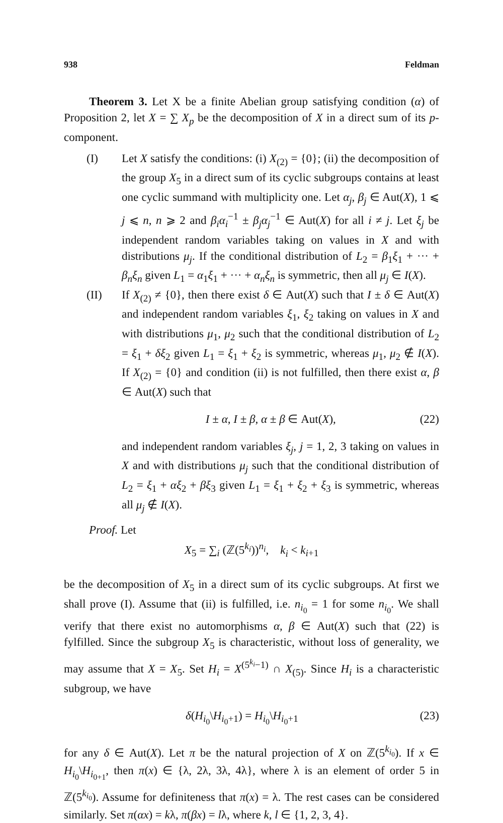938 Feldman
Theorem 3. Let X be a finite Abelian group satisfying condition (α) of Proposition 2, let X = ∑ X<sub>p</sub> be the decomposition of X in a direct sum of its p-component.
(I) Let X satisfy the conditions: (i) X<sub>(2)</sub> = {0}; (ii) the decomposition of the group X<sub>5</sub> in a direct sum of its cyclic subgroups contains at least one cyclic summand with multiplicity one. Let α<sub>j</sub>, β<sub>j</sub> ∈ Aut(X), 1 ⩽ j ⩽ n, n ⩾ 2 and β<sub>i</sub>α<sub>i</sub><sup>−1</sup> ± β<sub>j</sub>α<sub>j</sub><sup>−1</sup> ∈ Aut(X) for all i ≠ j. Let ξ<sub>j</sub> be independent random variables taking on values in X and with distributions μ<sub>j</sub>. If the conditional distribution of L<sub>2</sub> = β<sub>1</sub>ξ<sub>1</sub> + ··· + β<sub>n</sub>ξ<sub>n</sub> given L<sub>1</sub> = α<sub>1</sub>ξ<sub>1</sub> + ··· + α<sub>n</sub>ξ<sub>n</sub> is symmetric, then all μ<sub>j</sub> ∈ I(X).
(II) If X<sub>(2)</sub> ≠ {0}, then there exist δ ∈ Aut(X) such that I ± δ ∈ Aut(X) and independent random variables ξ<sub>1</sub>, ξ<sub>2</sub> taking on values in X and with distributions μ<sub>1</sub>, μ<sub>2</sub> such that the conditional distribution of L<sub>2</sub> = ξ<sub>1</sub> + δξ<sub>2</sub> given L<sub>1</sub> = ξ<sub>1</sub> + ξ<sub>2</sub> is symmetric, whereas μ<sub>1</sub>, μ<sub>2</sub> ∉ I(X). If X<sub>(2)</sub> = {0} and condition (ii) is not fulfilled, then there exist α, β ∈ Aut(X) such that
I ± α, I ± β, α ± β ∈ Aut(X), (22)
and independent random variables ξ<sub>j</sub>, j = 1, 2, 3 taking on values in X and with distributions μ<sub>j</sub> such that the conditional distribution of L<sub>2</sub> = ξ<sub>1</sub> + αξ<sub>2</sub> + βξ<sub>3</sub> given L<sub>1</sub> = ξ<sub>1</sub> + ξ<sub>2</sub> + ξ<sub>3</sub> is symmetric, whereas all μ<sub>j</sub> ∉ I(X).
Proof. Let
X<sub>5</sub> = ∑<sub>i</sub> (ℤ(5<sup>k<sub>i</sub></sup>))<sup>n<sub>i</sub></sup>, k<sub>i</sub> < k<sub>i+1</sub>
be the decomposition of X<sub>5</sub> in a direct sum of its cyclic subgroups. At first we shall prove (I). Assume that (ii) is fulfilled, i.e. n<sub>i<sub>0</sub></sub> = 1 for some n<sub>i<sub>0</sub></sub>. We shall verify that there exist no automorphisms α, β ∈ Aut(X) such that (22) is fylfilled. Since the subgroup X<sub>5</sub> is characteristic, without loss of generality, we may assume that X = X<sub>5</sub>. Set H<sub>i</sub> = X<sup>(5<sup>k<sub>i</sub></sup>−1)</sup> ∩ X<sub>(5)</sub>. Since H<sub>i</sub> is a characteristic subgroup, we have
δ(H<sub>i<sub>0</sub></sub>\H<sub>i<sub>0</sub>+1</sub>) = H<sub>i<sub>0</sub></sub>\H<sub>i<sub>0</sub>+1</sub> (23)
for any δ ∈ Aut(X). Let π be the natural projection of X on ℤ(5<sup>k<sub>i<sub>0</sub></sub></sup>). If x ∈ H<sub>i<sub>0</sub></sub>\H<sub>i<sub>0+1</sub></sub>, then π(x) ∈ {λ, 2λ, 3λ, 4λ}, where λ is an element of order 5 in ℤ(5<sup>k<sub>i<sub>0</sub></sub></sup>). Assume for definiteness that π(x) = λ. The rest cases can be considered similarly. Set π(αx) = kλ, π(βx) = lλ, where k, l ∈ {1, 2, 3, 4}.